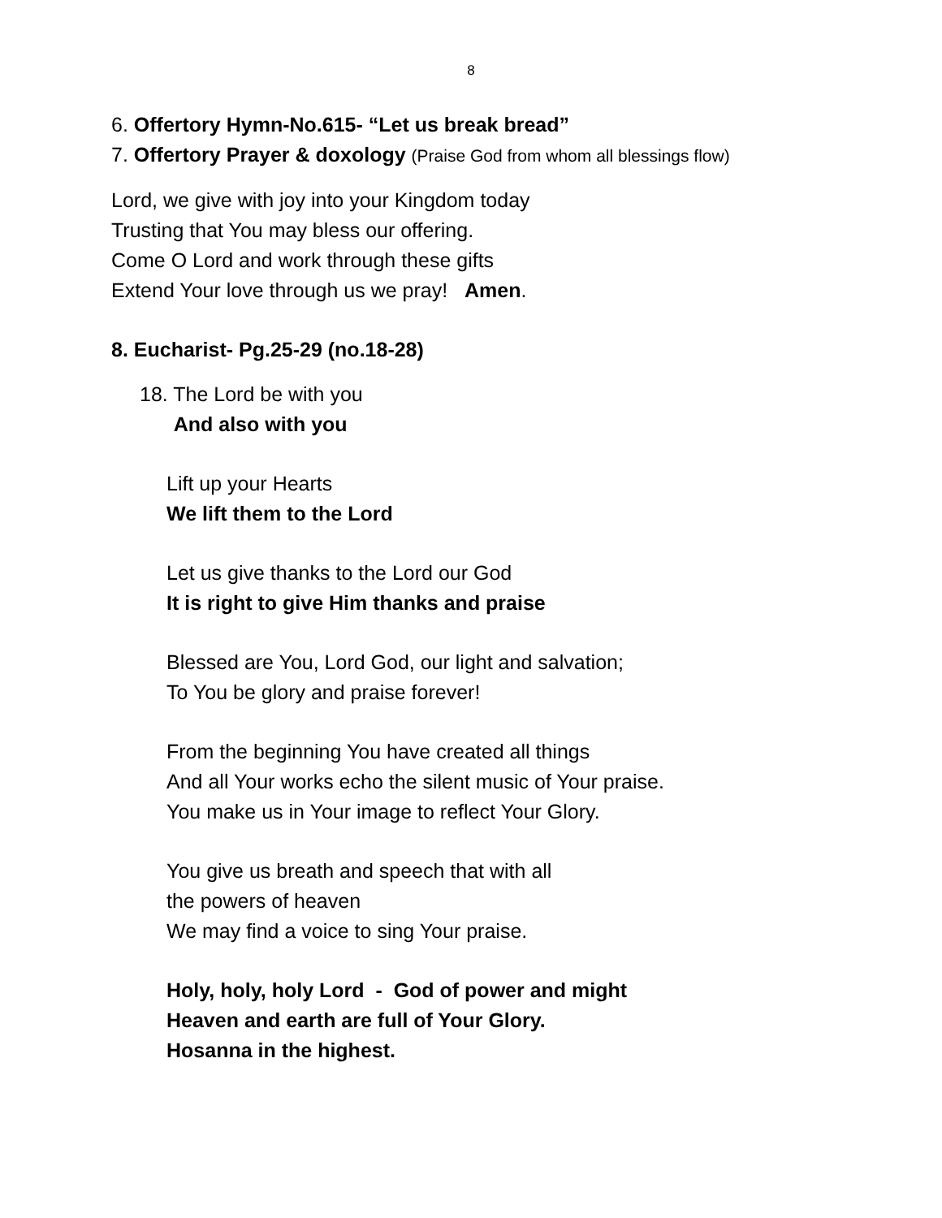8
6. Offertory Hymn-No.615- “Let us break bread”
7. Offertory Prayer & doxology (Praise God from whom all blessings flow)
Lord, we give with joy into your Kingdom today
Trusting that You may bless our offering.
Come O Lord and work through these gifts
Extend Your love through us we pray! Amen.
8. Eucharist- Pg.25-29 (no.18-28)
18. The Lord be with you
And also with you
Lift up your Hearts
We lift them to the Lord
Let us give thanks to the Lord our God
It is right to give Him thanks and praise
Blessed are You, Lord God, our light and salvation;
To You be glory and praise forever!
From the beginning You have created all things
And all Your works echo the silent music of Your praise.
You make us in Your image to reflect Your Glory.
You give us breath and speech that with all
the powers of heaven
We may find a voice to sing Your praise.
Holy, holy, holy Lord - God of power and might
Heaven and earth are full of Your Glory.
Hosanna in the highest.